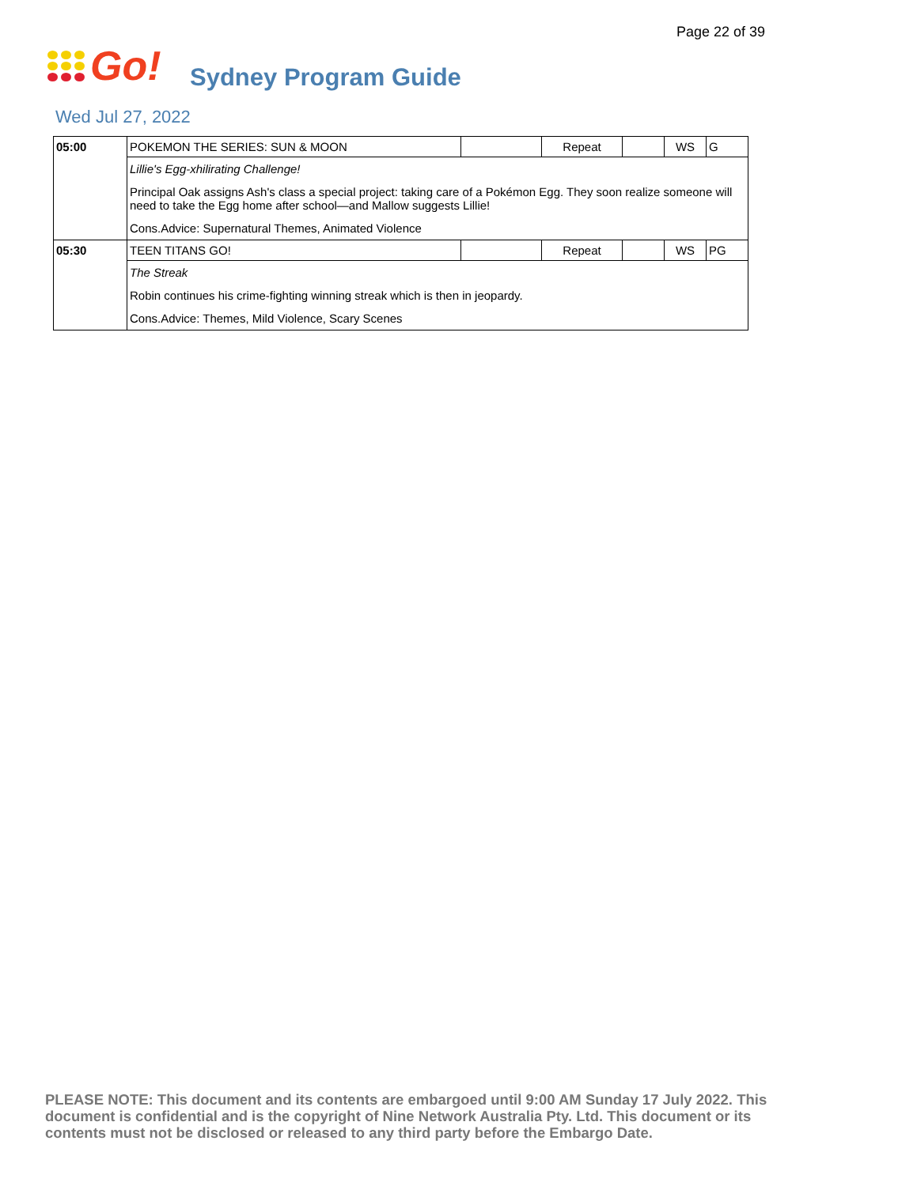Page 22 of 39
Go!
Sydney Program Guide
Wed Jul 27, 2022
| 05:00 | POKEMON THE SERIES: SUN & MOON | | Repeat | | WS | G |
| | Lillie's Egg-xhilirating Challenge! Principal Oak assigns Ash's class a special project: taking care of a Pokémon Egg. They soon realize someone will need to take the Egg home after school—and Mallow suggests Lillie! Cons.Advice: Supernatural Themes, Animated Violence | | | | | |
| 05:30 | TEEN TITANS GO! | | Repeat | | WS | PG |
| | The Streak Robin continues his crime-fighting winning streak which is then in jeopardy. Cons.Advice: Themes, Mild Violence, Scary Scenes | | | | | |
PLEASE NOTE: This document and its contents are embargoed until 9:00 AM Sunday 17 July 2022. This document is confidential and is the copyright of Nine Network Australia Pty. Ltd. This document or its contents must not be disclosed or released to any third party before the Embargo Date.